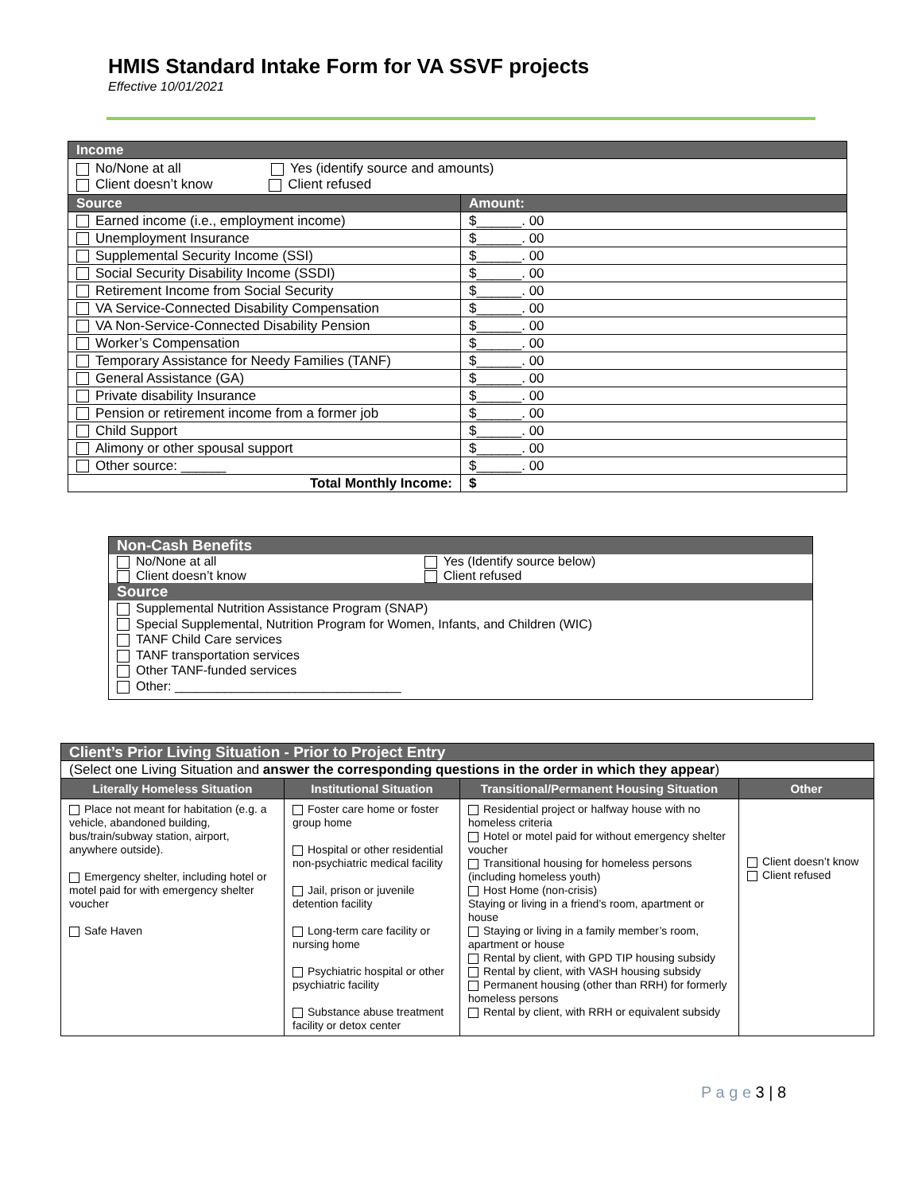HMIS Standard Intake Form for VA SSVF projects
Effective 10/01/2021
| Income | |
| No/None at all Yes (identify source and amounts) Client doesn’t know Client refused | |
| Source | Amount: |
| Earned income (i.e., employment income) | $______. 00 |
| Unemployment Insurance | $______. 00 |
| Supplemental Security Income (SSI) | $______. 00 |
| Social Security Disability Income (SSDI) | $______. 00 |
| Retirement Income from Social Security | $______. 00 |
| VA Service-Connected Disability Compensation | $______. 00 |
| VA Non-Service-Connected Disability Pension | $______. 00 |
| Worker’s Compensation | $______. 00 |
| Temporary Assistance for Needy Families (TANF) | $______. 00 |
| General Assistance (GA) | $______. 00 |
| Private disability Insurance | $______. 00 |
| Pension or retirement income from a former job | $______. 00 |
| Child Support | $______. 00 |
| Alimony or other spousal support | $______. 00 |
| Other source: ______ | $______. 00 |
| Total Monthly Income: | $ |
| Non-Cash Benefits | |
| No/None at all Client doesn’t know | Yes (Identify source below) Client refused |
| Source | |
| Supplemental Nutrition Assistance Program (SNAP) Special Supplemental, Nutrition Program for Women, Infants, and Children (WIC) TANF Child Care services TANF transportation services Other TANF-funded services Other: ________________________________ | |
| Client’s Prior Living Situation - Prior to Project Entry | | | |
| (Select one Living Situation and answer the corresponding questions in the order in which they appear ) | | | |
| Literally Homeless Situation | Institutional Situation | Transitional/Permanent Housing Situation | Other |
| Place not meant for habitation (e.g. a vehicle, abandoned building, bus/train/subway station, airport, anywhere outside). Emergency shelter, including hotel or motel paid for with emergency shelter voucher Safe Haven | Foster care home or foster group home Hospital or other residential non-psychiatric medical facility Jail, prison or juvenile detention facility Long-term care facility or nursing home Psychiatric hospital or other psychiatric facility Substance abuse treatment facility or detox center | Residential project or halfway house with no homeless criteria Hotel or motel paid for without emergency shelter voucher Transitional housing for homeless persons (including homeless youth) Host Home (non-crisis) Staying or living in a friend’s room, apartment or house Staying or living in a family member’s room, apartment or house Rental by client, with GPD TIP housing subsidy Rental by client, with VASH housing subsidy Permanent housing (other than RRH) for formerly homeless persons Rental by client, with RRH or equivalent subsidy | Client doesn’t know Client refused |
P a g e 3 | 8